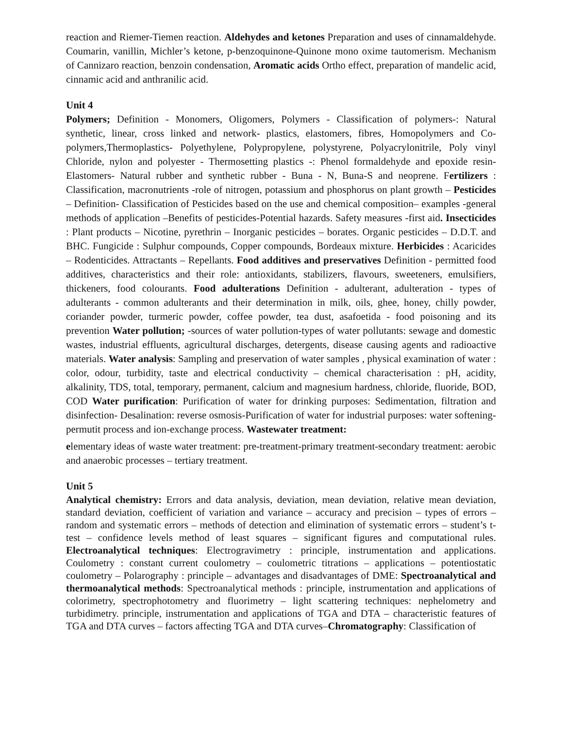reaction and Riemer-Tiemen reaction. Aldehydes and ketones Preparation and uses of cinnamaldehyde. Coumarin, vanillin, Michler’s ketone, p-benzoquinone-Quinone mono oxime tautomerism. Mechanism of Cannizaro reaction, benzoin condensation, Aromatic acids Ortho effect, preparation of mandelic acid, cinnamic acid and anthranilic acid.
Unit 4
Polymers; Definition - Monomers, Oligomers, Polymers - Classification of polymers-: Natural synthetic, linear, cross linked and network- plastics, elastomers, fibres, Homopolymers and Co-polymers,Thermoplastics- Polyethylene, Polypropylene, polystyrene, Polyacrylonitrile, Poly vinyl Chloride, nylon and polyester - Thermosetting plastics -: Phenol formaldehyde and epoxide resin-Elastomers- Natural rubber and synthetic rubber - Buna - N, Buna-S and neoprene. Fertilizers : Classification, macronutrients -role of nitrogen, potassium and phosphorus on plant growth – Pesticides – Definition- Classification of Pesticides based on the use and chemical composition– examples -general methods of application –Benefits of pesticides-Potential hazards. Safety measures -first aid. Insecticides : Plant products – Nicotine, pyrethrin – Inorganic pesticides – borates. Organic pesticides – D.D.T. and BHC. Fungicide : Sulphur compounds, Copper compounds, Bordeaux mixture. Herbicides : Acaricides – Rodenticides. Attractants – Repellants. Food additives and preservatives Definition - permitted food additives, characteristics and their role: antioxidants, stabilizers, flavours, sweeteners, emulsifiers, thickeners, food colourants. Food adulterations Definition - adulterant, adulteration - types of adulterants - common adulterants and their determination in milk, oils, ghee, honey, chilly powder, coriander powder, turmeric powder, coffee powder, tea dust, asafoetida - food poisoning and its prevention Water pollution; -sources of water pollution-types of water pollutants: sewage and domestic wastes, industrial effluents, agricultural discharges, detergents, disease causing agents and radioactive materials. Water analysis: Sampling and preservation of water samples , physical examination of water : color, odour, turbidity, taste and electrical conductivity – chemical characterisation : pH, acidity, alkalinity, TDS, total, temporary, permanent, calcium and magnesium hardness, chloride, fluoride, BOD, COD Water purification: Purification of water for drinking purposes: Sedimentation, filtration and disinfection- Desalination: reverse osmosis-Purification of water for industrial purposes: water softening-permutit process and ion-exchange process. Wastewater treatment:
elementary ideas of waste water treatment: pre-treatment-primary treatment-secondary treatment: aerobic and anaerobic processes – tertiary treatment.
Unit 5
Analytical chemistry: Errors and data analysis, deviation, mean deviation, relative mean deviation, standard deviation, coefficient of variation and variance – accuracy and precision – types of errors – random and systematic errors – methods of detection and elimination of systematic errors – student’s t-test – confidence levels method of least squares – significant figures and computational rules. Electroanalytical techniques: Electrogravimetry : principle, instrumentation and applications. Coulometry : constant current coulometry – coulometric titrations – applications – potentiostatic coulometry – Polarography : principle – advantages and disadvantages of DME: Spectroanalytical and thermoanalytical methods: Spectroanalytical methods : principle, instrumentation and applications of colorimetry, spectrophotometry and fluorimetry – light scattering techniques: nephelometry and turbidimetry. principle, instrumentation and applications of TGA and DTA – characteristic features of TGA and DTA curves – factors affecting TGA and DTA curves–Chromatography: Classification of